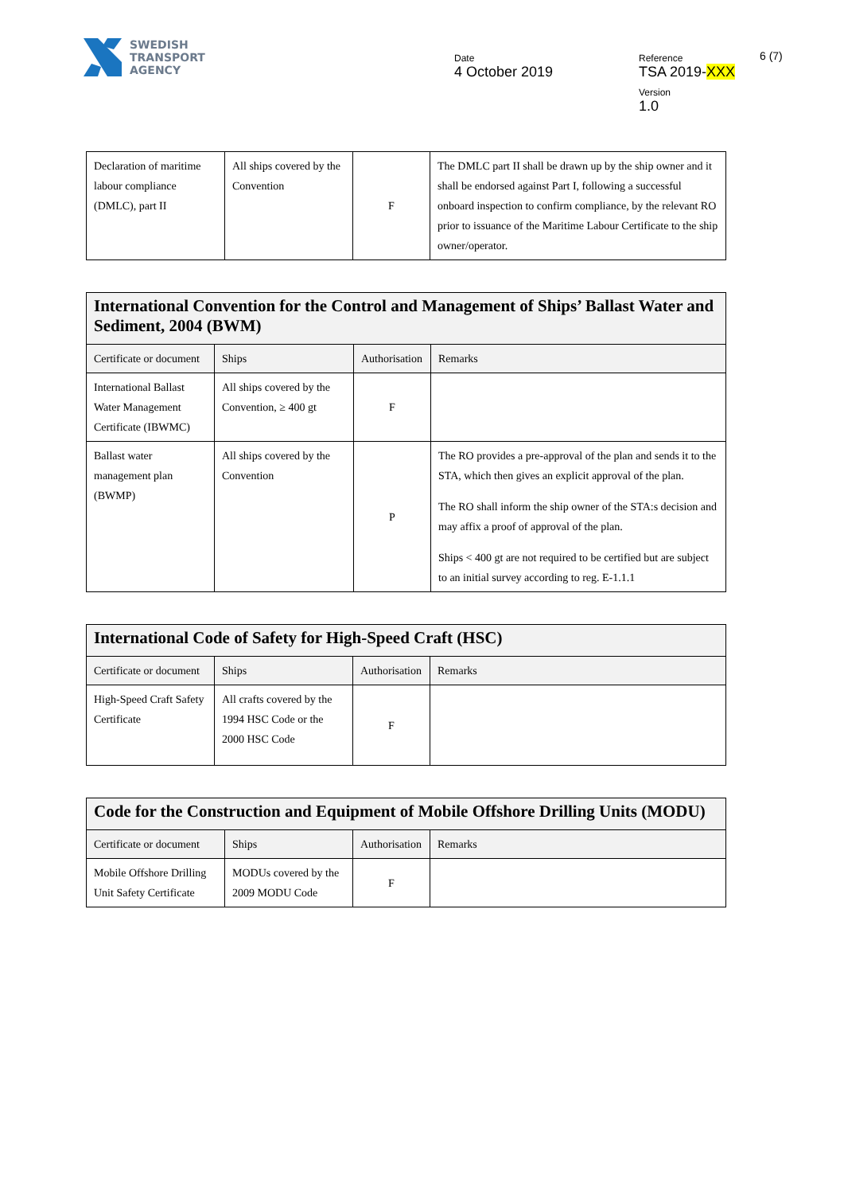SWEDISH
TRANSPORT
AGENCY
Date
4 October 2019
Reference
TSA 2019-XXX
Version
1.0
6 (7)
| Declaration of maritime labour compliance (DMLC), part II | All ships covered by the Convention | F | The DMLC part II shall be drawn up by the ship owner and it shall be endorsed against Part I, following a successful onboard inspection to confirm compliance, by the relevant RO prior to issuance of the Maritime Labour Certificate to the ship owner/operator. |
| International Convention for the Control and Management of Ships’ Ballast Water and Sediment, 2004 (BWM) | | | |
| --- | --- | --- | --- |
| Certificate or document | Ships | Authorisation | Remarks |
| International Ballast Water Management Certificate (IBWMC) | All ships covered by the Convention, ≥ 400 gt | F | |
| Ballast water management plan (BWMP) | All ships covered by the Convention | P | The RO provides a pre-approval of the plan and sends it to the STA, which then gives an explicit approval of the plan. The RO shall inform the ship owner of the STA:s decision and may affix a proof of approval of the plan. Ships < 400 gt are not required to be certified but are subject to an initial survey according to reg. E-1.1.1 |
| International Code of Safety for High-Speed Craft (HSC) | | | |
| --- | --- | --- | --- |
| Certificate or document | Ships | Authorisation | Remarks |
| High-Speed Craft Safety Certificate | All crafts covered by the 1994 HSC Code or the 2000 HSC Code | F | |
| Code for the Construction and Equipment of Mobile Offshore Drilling Units (MODU) | | | |
| --- | --- | --- | --- |
| Certificate or document | Ships | Authorisation | Remarks |
| Mobile Offshore Drilling Unit Safety Certificate | MODUs covered by the 2009 MODU Code | F | |